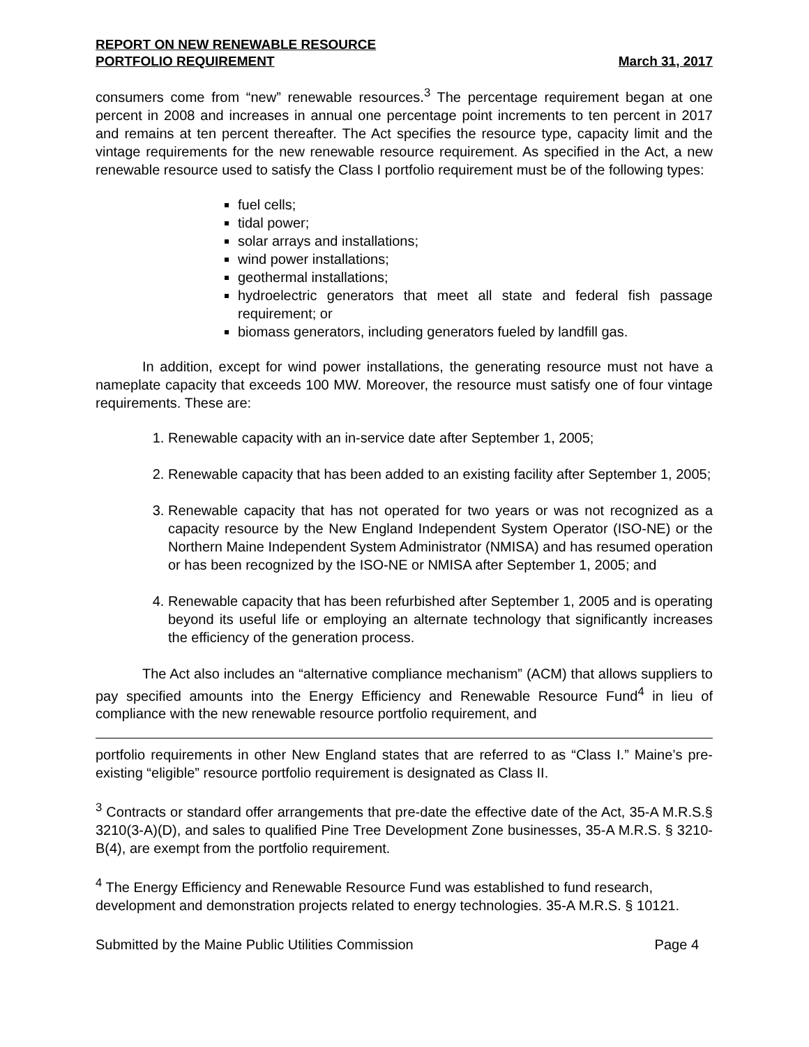REPORT ON NEW RENEWABLE RESOURCE
PORTFOLIO REQUIREMENT March 31, 2017
consumers come from “new” renewable resources.<sup>3</sup> The percentage requirement began at one percent in 2008 and increases in annual one percentage point increments to ten percent in 2017 and remains at ten percent thereafter. The Act specifies the resource type, capacity limit and the vintage requirements for the new renewable resource requirement. As specified in the Act, a new renewable resource used to satisfy the Class I portfolio requirement must be of the following types:
fuel cells;
tidal power;
solar arrays and installations;
wind power installations;
geothermal installations;
hydroelectric generators that meet all state and federal fish passage requirement; or
biomass generators, including generators fueled by landfill gas.
In addition, except for wind power installations, the generating resource must not have a nameplate capacity that exceeds 100 MW. Moreover, the resource must satisfy one of four vintage requirements. These are:
1. Renewable capacity with an in-service date after September 1, 2005;
2. Renewable capacity that has been added to an existing facility after September 1, 2005;
3. Renewable capacity that has not operated for two years or was not recognized as a capacity resource by the New England Independent System Operator (ISO-NE) or the Northern Maine Independent System Administrator (NMISA) and has resumed operation or has been recognized by the ISO-NE or NMISA after September 1, 2005; and
4. Renewable capacity that has been refurbished after September 1, 2005 and is operating beyond its useful life or employing an alternate technology that significantly increases the efficiency of the generation process.
The Act also includes an “alternative compliance mechanism” (ACM) that allows suppliers to pay specified amounts into the Energy Efficiency and Renewable Resource Fund<sup>4</sup> in lieu of compliance with the new renewable resource portfolio requirement, and
portfolio requirements in other New England states that are referred to as “Class I.” Maine’s pre-existing “eligible” resource portfolio requirement is designated as Class II.
<sup>3</sup> Contracts or standard offer arrangements that pre-date the effective date of the Act, 35-A M.R.S.§ 3210(3-A)(D), and sales to qualified Pine Tree Development Zone businesses, 35-A M.R.S. § 3210-B(4), are exempt from the portfolio requirement.
<sup>4</sup> The Energy Efficiency and Renewable Resource Fund was established to fund research, development and demonstration projects related to energy technologies. 35-A M.R.S. § 10121.
Submitted by the Maine Public Utilities Commission Page 4